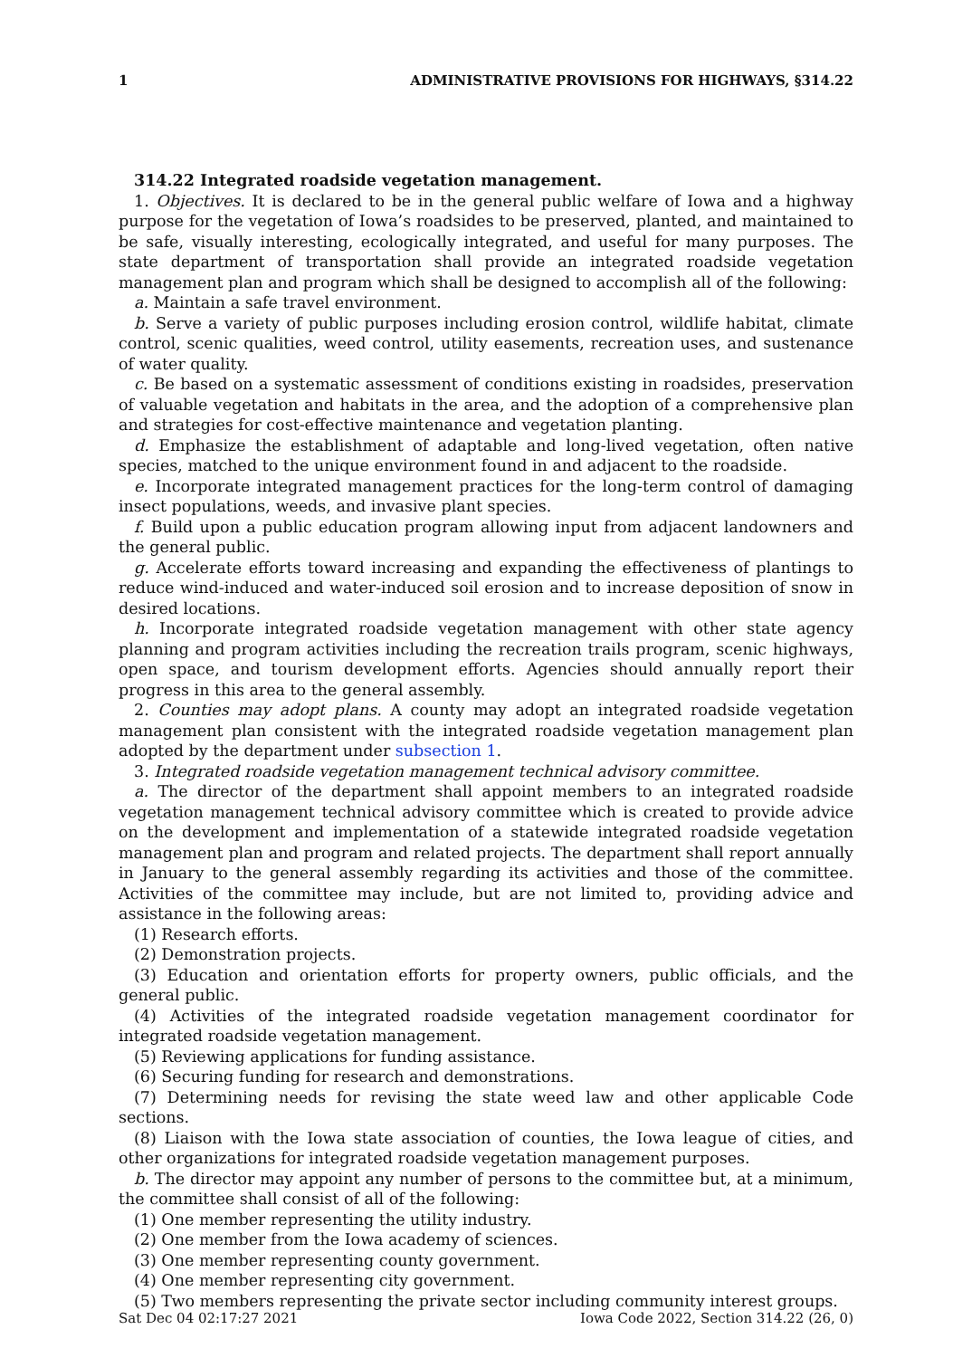1 ADMINISTRATIVE PROVISIONS FOR HIGHWAYS, §314.22
314.22 Integrated roadside vegetation management.
1. Objectives. It is declared to be in the general public welfare of Iowa and a highway purpose for the vegetation of Iowa’s roadsides to be preserved, planted, and maintained to be safe, visually interesting, ecologically integrated, and useful for many purposes. The state department of transportation shall provide an integrated roadside vegetation management plan and program which shall be designed to accomplish all of the following:
a. Maintain a safe travel environment.
b. Serve a variety of public purposes including erosion control, wildlife habitat, climate control, scenic qualities, weed control, utility easements, recreation uses, and sustenance of water quality.
c. Be based on a systematic assessment of conditions existing in roadsides, preservation of valuable vegetation and habitats in the area, and the adoption of a comprehensive plan and strategies for cost-effective maintenance and vegetation planting.
d. Emphasize the establishment of adaptable and long-lived vegetation, often native species, matched to the unique environment found in and adjacent to the roadside.
e. Incorporate integrated management practices for the long-term control of damaging insect populations, weeds, and invasive plant species.
f. Build upon a public education program allowing input from adjacent landowners and the general public.
g. Accelerate efforts toward increasing and expanding the effectiveness of plantings to reduce wind-induced and water-induced soil erosion and to increase deposition of snow in desired locations.
h. Incorporate integrated roadside vegetation management with other state agency planning and program activities including the recreation trails program, scenic highways, open space, and tourism development efforts. Agencies should annually report their progress in this area to the general assembly.
2. Counties may adopt plans. A county may adopt an integrated roadside vegetation management plan consistent with the integrated roadside vegetation management plan adopted by the department under subsection 1.
3. Integrated roadside vegetation management technical advisory committee.
a. The director of the department shall appoint members to an integrated roadside vegetation management technical advisory committee which is created to provide advice on the development and implementation of a statewide integrated roadside vegetation management plan and program and related projects. The department shall report annually in January to the general assembly regarding its activities and those of the committee. Activities of the committee may include, but are not limited to, providing advice and assistance in the following areas:
(1) Research efforts.
(2) Demonstration projects.
(3) Education and orientation efforts for property owners, public officials, and the general public.
(4) Activities of the integrated roadside vegetation management coordinator for integrated roadside vegetation management.
(5) Reviewing applications for funding assistance.
(6) Securing funding for research and demonstrations.
(7) Determining needs for revising the state weed law and other applicable Code sections.
(8) Liaison with the Iowa state association of counties, the Iowa league of cities, and other organizations for integrated roadside vegetation management purposes.
b. The director may appoint any number of persons to the committee but, at a minimum, the committee shall consist of all of the following:
(1) One member representing the utility industry.
(2) One member from the Iowa academy of sciences.
(3) One member representing county government.
(4) One member representing city government.
(5) Two members representing the private sector including community interest groups.
Sat Dec 04 02:17:27 2021 Iowa Code 2022, Section 314.22 (26, 0)